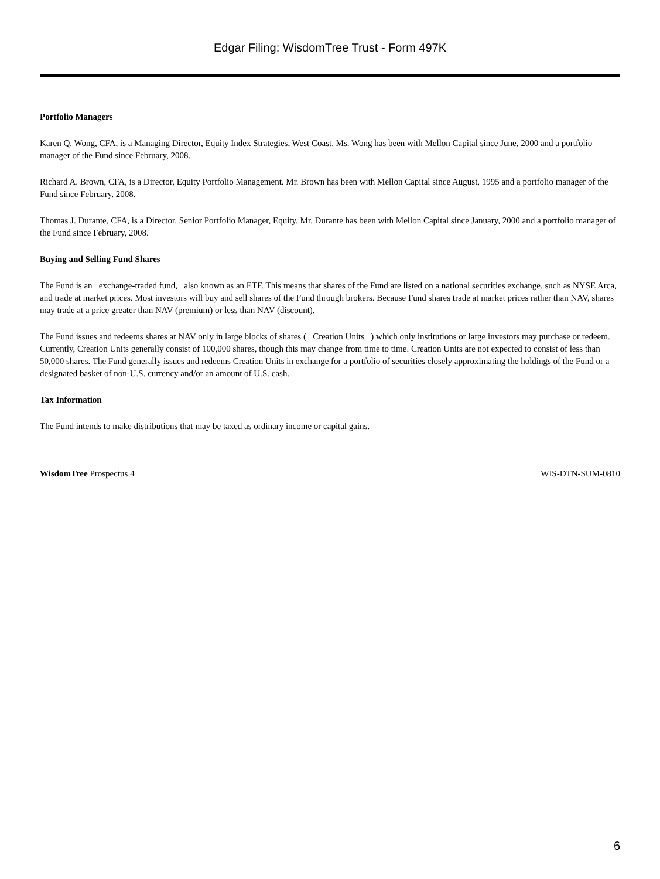Edgar Filing: WisdomTree Trust - Form 497K
Portfolio Managers
Karen Q. Wong, CFA, is a Managing Director, Equity Index Strategies, West Coast. Ms. Wong has been with Mellon Capital since June, 2000 and a portfolio manager of the Fund since February, 2008.
Richard A. Brown, CFA, is a Director, Equity Portfolio Management. Mr. Brown has been with Mellon Capital since August, 1995 and a portfolio manager of the Fund since February, 2008.
Thomas J. Durante, CFA, is a Director, Senior Portfolio Manager, Equity. Mr. Durante has been with Mellon Capital since January, 2000 and a portfolio manager of the Fund since February, 2008.
Buying and Selling Fund Shares
The Fund is an exchange-traded fund, also known as an ETF. This means that shares of the Fund are listed on a national securities exchange, such as NYSE Arca, and trade at market prices. Most investors will buy and sell shares of the Fund through brokers. Because Fund shares trade at market prices rather than NAV, shares may trade at a price greater than NAV (premium) or less than NAV (discount).
The Fund issues and redeems shares at NAV only in large blocks of shares ( Creation Units ) which only institutions or large investors may purchase or redeem. Currently, Creation Units generally consist of 100,000 shares, though this may change from time to time. Creation Units are not expected to consist of less than 50,000 shares. The Fund generally issues and redeems Creation Units in exchange for a portfolio of securities closely approximating the holdings of the Fund or a designated basket of non-U.S. currency and/or an amount of U.S. cash.
Tax Information
The Fund intends to make distributions that may be taxed as ordinary income or capital gains.
WisdomTree Prospectus 4 WIS-DTN-SUM-0810
6